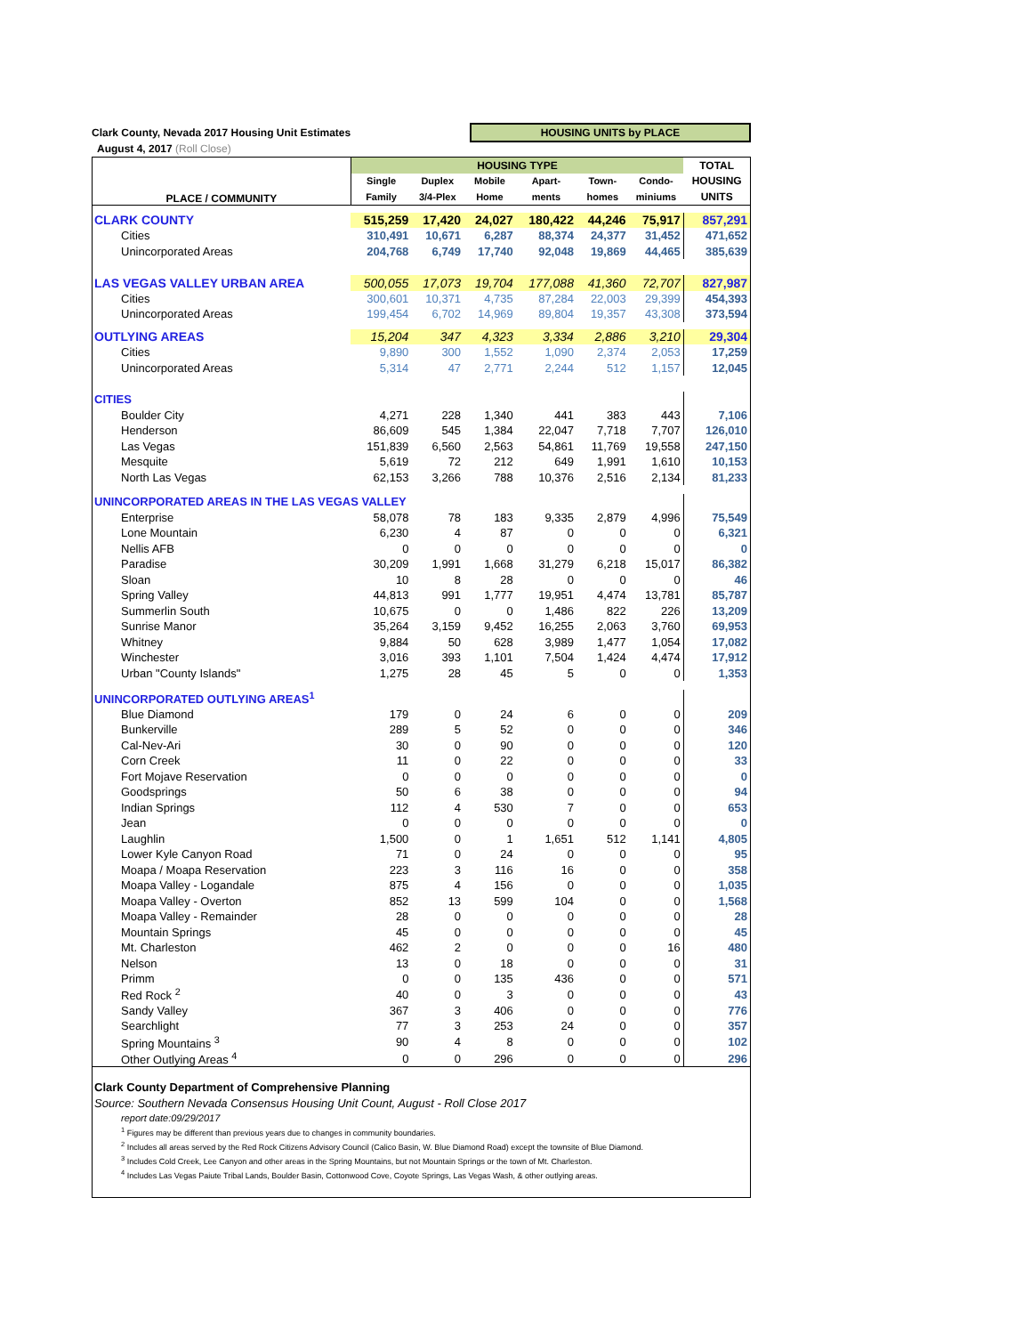Clark County, Nevada 2017 Housing Unit Estimates HOUSING UNITS by PLACE
August 4, 2017 (Roll Close)
| PLACE / COMMUNITY | HOUSING TYPE | | | | | | TOTAL |
| --- | --- | --- | --- | --- | --- | --- | --- |
| | Single | Duplex | Mobile | Apart- | Town- | Condo- | HOUSING |
| | Family | 3/4-Plex | Home | ments | homes | miniums | UNITS |
| CLARK COUNTY | 515,259 | 17,420 | 24,027 | 180,422 | 44,246 | 75,917 | 857,291 |
| Cities | 310,491 | 10,671 | 6,287 | 88,374 | 24,377 | 31,452 | 471,652 |
| Unincorporated Areas | 204,768 | 6,749 | 17,740 | 92,048 | 19,869 | 44,465 | 385,639 |
| LAS VEGAS VALLEY URBAN AREA | 500,055 | 17,073 | 19,704 | 177,088 | 41,360 | 72,707 | 827,987 |
| Cities | 300,601 | 10,371 | 4,735 | 87,284 | 22,003 | 29,399 | 454,393 |
| Unincorporated Areas | 199,454 | 6,702 | 14,969 | 89,804 | 19,357 | 43,308 | 373,594 |
| OUTLYING AREAS | 15,204 | 347 | 4,323 | 3,334 | 2,886 | 3,210 | 29,304 |
| Cities | 9,890 | 300 | 1,552 | 1,090 | 2,374 | 2,053 | 17,259 |
| Unincorporated Areas | 5,314 | 47 | 2,771 | 2,244 | 512 | 1,157 | 12,045 |
| CITIES | | | | | | | |
| Boulder City | 4,271 | 228 | 1,340 | 441 | 383 | 443 | 7,106 |
| Henderson | 86,609 | 545 | 1,384 | 22,047 | 7,718 | 7,707 | 126,010 |
| Las Vegas | 151,839 | 6,560 | 2,563 | 54,861 | 11,769 | 19,558 | 247,150 |
| Mesquite | 5,619 | 72 | 212 | 649 | 1,991 | 1,610 | 10,153 |
| North Las Vegas | 62,153 | 3,266 | 788 | 10,376 | 2,516 | 2,134 | 81,233 |
| UNINCORPORATED AREAS IN THE LAS VEGAS VALLEY | | | | | | | |
| Enterprise | 58,078 | 78 | 183 | 9,335 | 2,879 | 4,996 | 75,549 |
| Lone Mountain | 6,230 | 4 | 87 | 0 | 0 | 0 | 6,321 |
| Nellis AFB | 0 | 0 | 0 | 0 | 0 | 0 | 0 |
| Paradise | 30,209 | 1,991 | 1,668 | 31,279 | 6,218 | 15,017 | 86,382 |
| Sloan | 10 | 8 | 28 | 0 | 0 | 0 | 46 |
| Spring Valley | 44,813 | 991 | 1,777 | 19,951 | 4,474 | 13,781 | 85,787 |
| Summerlin South | 10,675 | 0 | 0 | 1,486 | 822 | 226 | 13,209 |
| Sunrise Manor | 35,264 | 3,159 | 9,452 | 16,255 | 2,063 | 3,760 | 69,953 |
| Whitney | 9,884 | 50 | 628 | 3,989 | 1,477 | 1,054 | 17,082 |
| Winchester | 3,016 | 393 | 1,101 | 7,504 | 1,424 | 4,474 | 17,912 |
| Urban "County Islands" | 1,275 | 28 | 45 | 5 | 0 | 0 | 1,353 |
| UNINCORPORATED OUTLYING AREAS<sup>1</sup> | | | | | | | |
| Blue Diamond | 179 | 0 | 24 | 6 | 0 | 0 | 209 |
| Bunkerville | 289 | 5 | 52 | 0 | 0 | 0 | 346 |
| Cal-Nev-Ari | 30 | 0 | 90 | 0 | 0 | 0 | 120 |
| Corn Creek | 11 | 0 | 22 | 0 | 0 | 0 | 33 |
| Fort Mojave Reservation | 0 | 0 | 0 | 0 | 0 | 0 | 0 |
| Goodsprings | 50 | 6 | 38 | 0 | 0 | 0 | 94 |
| Indian Springs | 112 | 4 | 530 | 7 | 0 | 0 | 653 |
| Jean | 0 | 0 | 0 | 0 | 0 | 0 | 0 |
| Laughlin | 1,500 | 0 | 1 | 1,651 | 512 | 1,141 | 4,805 |
| Lower Kyle Canyon Road | 71 | 0 | 24 | 0 | 0 | 0 | 95 |
| Moapa / Moapa Reservation | 223 | 3 | 116 | 16 | 0 | 0 | 358 |
| Moapa Valley - Logandale | 875 | 4 | 156 | 0 | 0 | 0 | 1,035 |
| Moapa Valley - Overton | 852 | 13 | 599 | 104 | 0 | 0 | 1,568 |
| Moapa Valley - Remainder | 28 | 0 | 0 | 0 | 0 | 0 | 28 |
| Mountain Springs | 45 | 0 | 0 | 0 | 0 | 0 | 45 |
| Mt. Charleston | 462 | 2 | 0 | 0 | 0 | 16 | 480 |
| Nelson | 13 | 0 | 18 | 0 | 0 | 0 | 31 |
| Primm | 0 | 0 | 135 | 436 | 0 | 0 | 571 |
| Red Rock <sup>2</sup> | 40 | 0 | 3 | 0 | 0 | 0 | 43 |
| Sandy Valley | 367 | 3 | 406 | 0 | 0 | 0 | 776 |
| Searchlight | 77 | 3 | 253 | 24 | 0 | 0 | 357 |
| Spring Mountains <sup>3</sup> | 90 | 4 | 8 | 0 | 0 | 0 | 102 |
| Other Outlying Areas <sup>4</sup> | 0 | 0 | 296 | 0 | 0 | 0 | 296 |
Clark County Department of Comprehensive Planning
Source: Southern Nevada Consensus Housing Unit Count, August - Roll Close 2017
report date:09/29/2017
<sup>1</sup> Figures may be different than previous years due to changes in community boundaries.
<sup>2</sup> Includes all areas served by the Red Rock Citizens Advisory Council (Calico Basin, W. Blue Diamond Road) except the townsite of Blue Diamond.
<sup>3</sup> Includes Cold Creek, Lee Canyon and other areas in the Spring Mountains, but not Mountain Springs or the town of Mt. Charleston.
<sup>4</sup> Includes Las Vegas Paiute Tribal Lands, Boulder Basin, Cottonwood Cove, Coyote Springs, Las Vegas Wash, & other outlying areas.